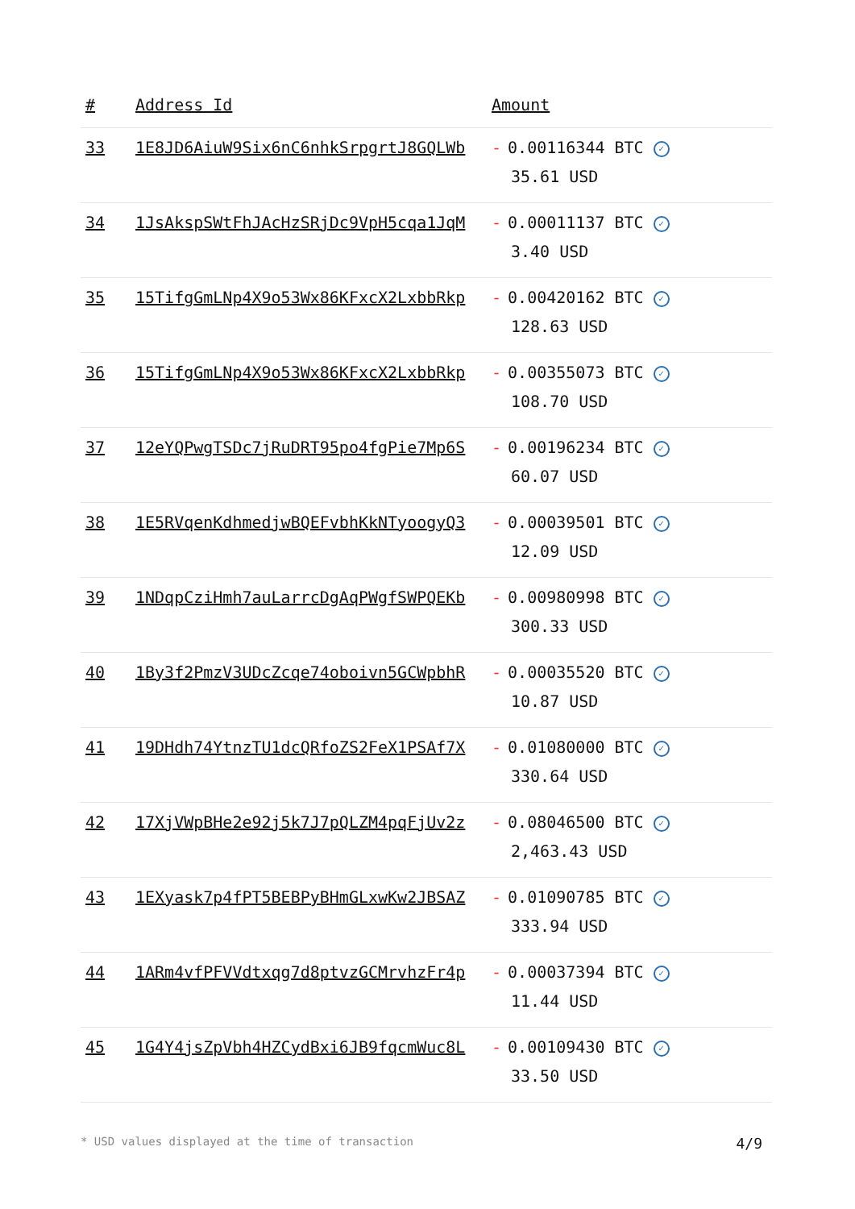| # | Address Id | Amount |
| --- | --- | --- |
| 33 | 1E8JD6AiuW9Six6nC6nhkSrpgrtJ8GQLWb | - 0.00116344 BTC ✓ 35.61 USD |
| 34 | 1JsAkspSWtFhJAcHzSRjDc9VpH5cqa1JqM | - 0.00011137 BTC ✓ 3.40 USD |
| 35 | 15TifgGmLNp4X9o53Wx86KFxcX2LxbbRkp | - 0.00420162 BTC ✓ 128.63 USD |
| 36 | 15TifgGmLNp4X9o53Wx86KFxcX2LxbbRkp | - 0.00355073 BTC ✓ 108.70 USD |
| 37 | 12eYQPwgTSDc7jRuDRT95po4fgPie7Mp6S | - 0.00196234 BTC ✓ 60.07 USD |
| 38 | 1E5RVqenKdhmedjwBQEFvbhKkNTyoogyQ3 | - 0.00039501 BTC ✓ 12.09 USD |
| 39 | 1NDqpCziHmh7auLarrcDgAqPWgfSWPQEKb | - 0.00980998 BTC ✓ 300.33 USD |
| 40 | 1By3f2PmzV3UDcZcqe74oboivn5GCWpbhR | - 0.00035520 BTC ✓ 10.87 USD |
| 41 | 19DHdh74YtnzTU1dcQRfoZS2FeX1PSAf7X | - 0.01080000 BTC ✓ 330.64 USD |
| 42 | 17XjVWpBHe2e92j5k7J7pQLZM4pqFjUv2z | - 0.08046500 BTC ✓ 2,463.43 USD |
| 43 | 1EXyask7p4fPT5BEBPyBHmGLxwKw2JBSAZ | - 0.01090785 BTC ✓ 333.94 USD |
| 44 | 1ARm4vfPFVVdtxqg7d8ptvzGCMrvhzFr4p | - 0.00037394 BTC ✓ 11.44 USD |
| 45 | 1G4Y4jsZpVbh4HZCydBxi6JB9fqcmWuc8L | - 0.00109430 BTC ✓ 33.50 USD |
* USD values displayed at the time of transaction 4/9